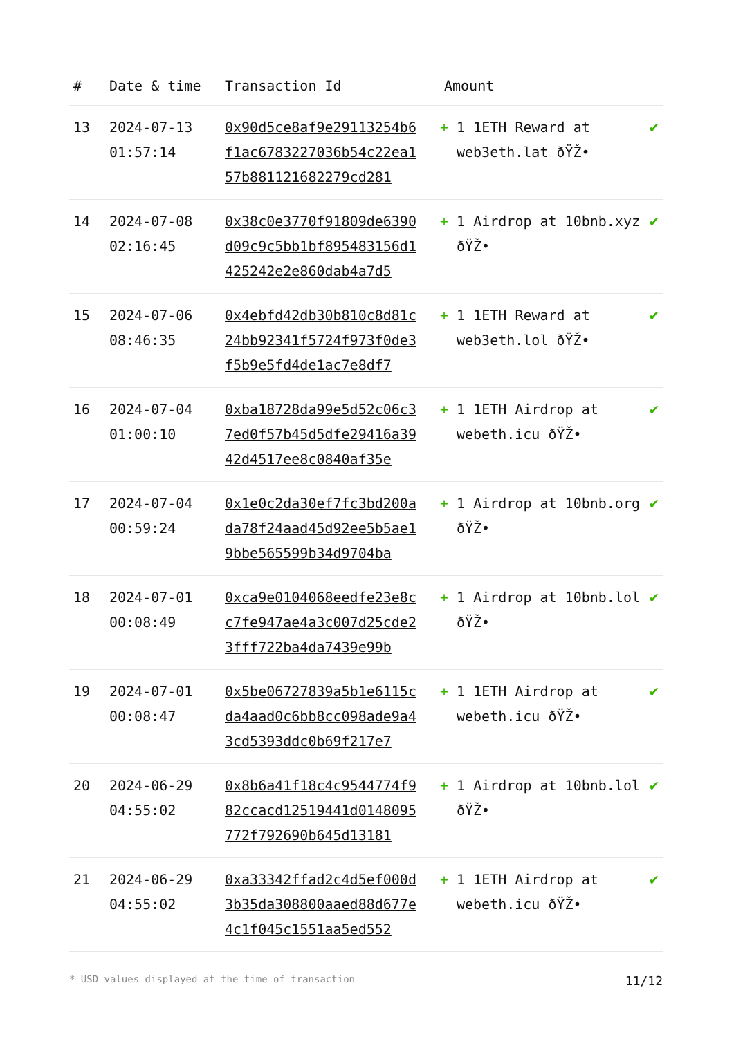| # | Date & time | Transaction Id | Amount | |
| --- | --- | --- | --- | --- |
| 13 | 2024-07-13 01:57:14 | 0x90d5ce8af9e29113254b6f1ac6783227036b54c22ea157b881121682279cd281 | + 1 1ETH Reward at web3eth.lat ðŸŽ• | ✔ |
| 14 | 2024-07-08 02:16:45 | 0x38c0e3770f91809de6390d09c9c5bb1bf895483156d1425242e2e860dab4a7d5 | + 1 Airdrop at 10bnb.xyz ðŸŽ• | ✔ |
| 15 | 2024-07-06 08:46:35 | 0x4ebfd42db30b810c8d81c24bb92341f5724f973f0de3f5b9e5fd4de1ac7e8df7 | + 1 1ETH Reward at web3eth.lol ðŸŽ• | ✔ |
| 16 | 2024-07-04 01:00:10 | 0xba18728da99e5d52c06c37ed0f57b45d5dfe29416a3942d4517ee8c0840af35e | + 1 1ETH Airdrop at webeth.icu ðŸŽ• | ✔ |
| 17 | 2024-07-04 00:59:24 | 0x1e0c2da30ef7fc3bd200ada78f24aad45d92ee5b5ae19bbe565599b34d9704ba | + 1 Airdrop at 10bnb.org ðŸŽ• | ✔ |
| 18 | 2024-07-01 00:08:49 | 0xca9e0104068eedfe23e8cc7fe947ae4a3c007d25cde23fff722ba4da7439e99b | + 1 Airdrop at 10bnb.lol ðŸŽ• | ✔ |
| 19 | 2024-07-01 00:08:47 | 0x5be06727839a5b1e6115cda4aad0c6bb8cc098ade9a43cd5393ddc0b69f217e7 | + 1 1ETH Airdrop at webeth.icu ðŸŽ• | ✔ |
| 20 | 2024-06-29 04:55:02 | 0x8b6a41f18c4c9544774f982ccacd12519441d0148095772f792690b645d13181 | + 1 Airdrop at 10bnb.lol ðŸŽ• | ✔ |
| 21 | 2024-06-29 04:55:02 | 0xa33342ffad2c4d5ef000d3b35da308800aaed88d677e4c1f045c1551aa5ed552 | + 1 1ETH Airdrop at webeth.icu ðŸŽ• | ✔ |
* USD values displayed at the time of transaction 11/12